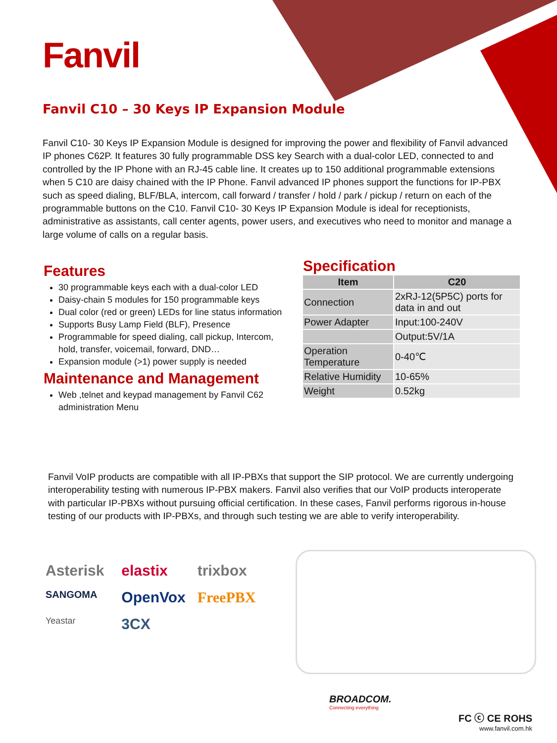Fanvil
Fanvil C10 – 30 Keys IP Expansion Module
Fanvil C10- 30 Keys IP Expansion Module is designed for improving the power and flexibility of Fanvil advanced IP phones C62P. It features 30 fully programmable DSS key Search with a dual-color LED, connected to and controlled by the IP Phone with an RJ-45 cable line. It creates up to 150 additional programmable extensions when 5 C10 are daisy chained with the IP Phone. Fanvil advanced IP phones support the functions for IP-PBX such as speed dialing, BLF/BLA, intercom, call forward / transfer / hold / park / pickup / return on each of the programmable buttons on the C10. Fanvil C10- 30 Keys IP Expansion Module is ideal for receptionists, administrative as assistants, call center agents, power users, and executives who need to monitor and manage a large volume of calls on a regular basis.
Features
30 programmable keys each with a dual-color LED
Daisy-chain 5 modules for 150 programmable keys
Dual color (red or green) LEDs for line status information
Supports Busy Lamp Field (BLF), Presence
Programmable for speed dialing, call pickup, Intercom, hold, transfer, voicemail, forward, DND…
Expansion module (>1) power supply is needed
Maintenance and Management
Web ,telnet and keypad management by Fanvil C62 administration Menu
Specification
| Item | C20 |
| --- | --- |
| Connection | 2xRJ-12(5P5C) ports for data in and out |
| Power Adapter | Input:100-240V |
| | Output:5V/1A |
| Operation Temperature | 0-40℃ |
| Relative Humidity | 10-65% |
| Weight | 0.52kg |
Fanvil VoIP products are compatible with all IP-PBXs that support the SIP protocol. We are currently undergoing interoperability testing with numerous IP-PBX makers. Fanvil also verifies that our VoIP products interoperate with particular IP-PBXs without pursuing official certification. In these cases, Fanvil performs rigorous in-house testing of our products with IP-PBXs, and through such testing we are able to verify interoperability.
Asterisk elastix trixbox SANGOMA OpenVox FreePBX Yeastar 3CX
BROADCOM.
Connecting everything
FC ⓒ CE ROHS
www.fanvil.com.hk